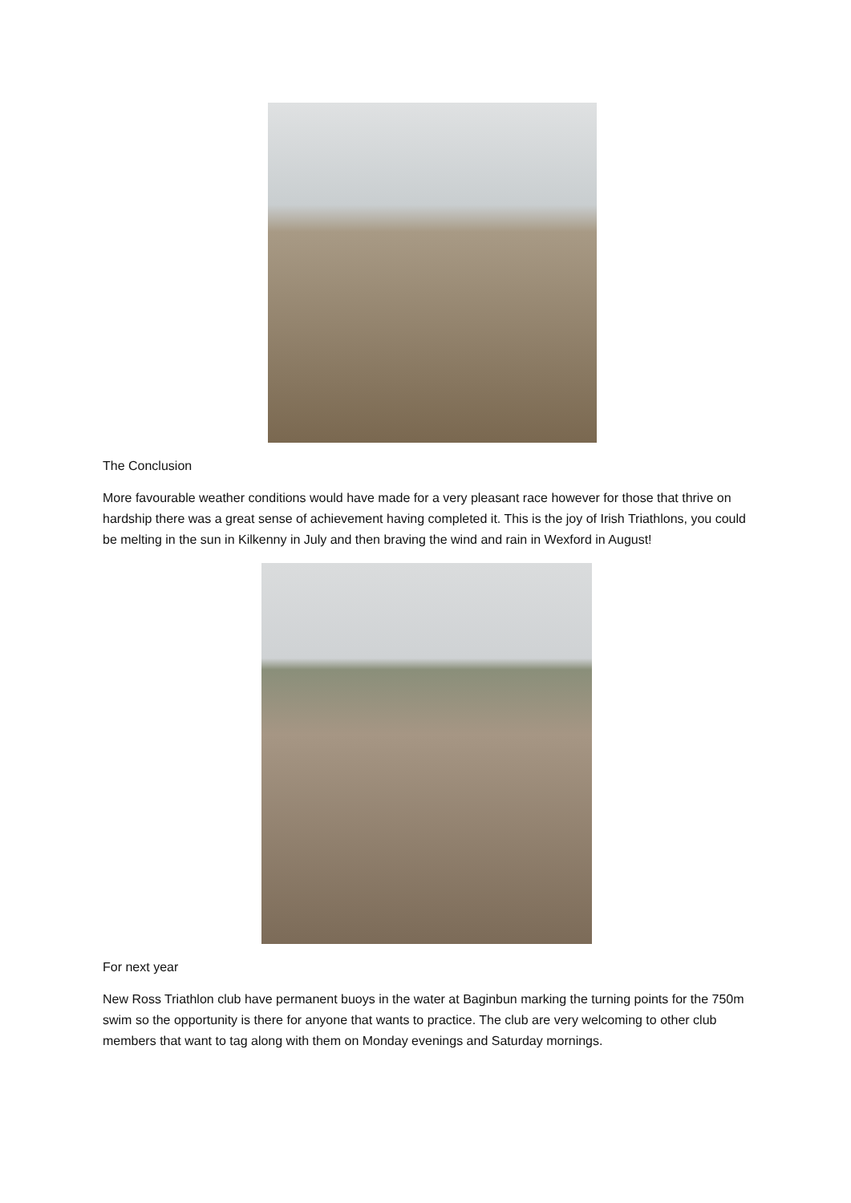The Conclusion
More favourable weather conditions would have made for a very pleasant race however for those that thrive on hardship there was a great sense of achievement having completed it. This is the joy of Irish Triathlons, you could be melting in the sun in Kilkenny in July and then braving the wind and rain in Wexford in August!
For next year
New Ross Triathlon club have permanent buoys in the water at Baginbun marking the turning points for the 750m swim so the opportunity is there for anyone that wants to practice. The club are very welcoming to other club members that want to tag along with them on Monday evenings and Saturday mornings.